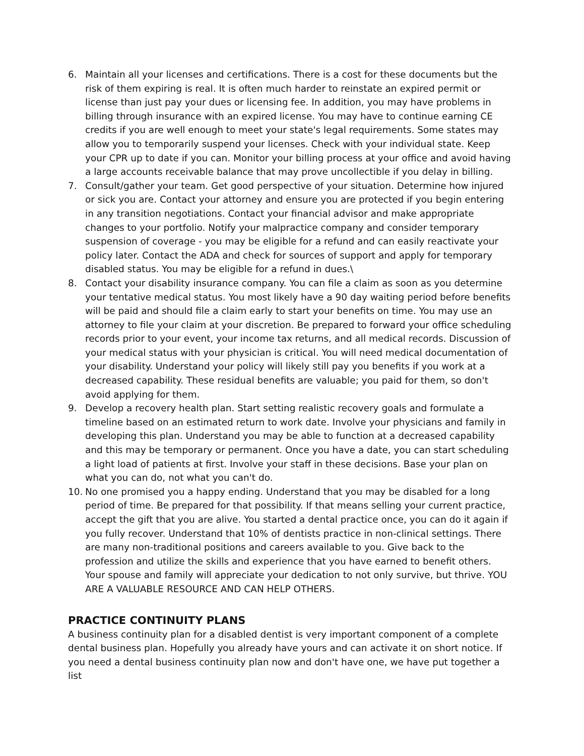6. Maintain all your licenses and certifications. There is a cost for these documents but the risk of them expiring is real. It is often much harder to reinstate an expired permit or license than just pay your dues or licensing fee. In addition, you may have problems in billing through insurance with an expired license. You may have to continue earning CE credits if you are well enough to meet your state's legal requirements. Some states may allow you to temporarily suspend your licenses. Check with your individual state. Keep your CPR up to date if you can. Monitor your billing process at your office and avoid having a large accounts receivable balance that may prove uncollectible if you delay in billing.
7. Consult/gather your team. Get good perspective of your situation. Determine how injured or sick you are. Contact your attorney and ensure you are protected if you begin entering in any transition negotiations. Contact your financial advisor and make appropriate changes to your portfolio. Notify your malpractice company and consider temporary suspension of coverage - you may be eligible for a refund and can easily reactivate your policy later. Contact the ADA and check for sources of support and apply for temporary disabled status. You may be eligible for a refund in dues.\
8. Contact your disability insurance company. You can file a claim as soon as you determine your tentative medical status. You most likely have a 90 day waiting period before benefits will be paid and should file a claim early to start your benefits on time. You may use an attorney to file your claim at your discretion. Be prepared to forward your office scheduling records prior to your event, your income tax returns, and all medical records. Discussion of your medical status with your physician is critical. You will need medical documentation of your disability. Understand your policy will likely still pay you benefits if you work at a decreased capability. These residual benefits are valuable; you paid for them, so don't avoid applying for them.
9. Develop a recovery health plan. Start setting realistic recovery goals and formulate a timeline based on an estimated return to work date. Involve your physicians and family in developing this plan. Understand you may be able to function at a decreased capability and this may be temporary or permanent. Once you have a date, you can start scheduling a light load of patients at first. Involve your staff in these decisions. Base your plan on what you can do, not what you can't do.
10. No one promised you a happy ending. Understand that you may be disabled for a long period of time. Be prepared for that possibility. If that means selling your current practice, accept the gift that you are alive. You started a dental practice once, you can do it again if you fully recover. Understand that 10% of dentists practice in non-clinical settings. There are many non-traditional positions and careers available to you. Give back to the profession and utilize the skills and experience that you have earned to benefit others. Your spouse and family will appreciate your dedication to not only survive, but thrive. YOU ARE A VALUABLE RESOURCE AND CAN HELP OTHERS.
PRACTICE CONTINUITY PLANS
A business continuity plan for a disabled dentist is very important component of a complete dental business plan. Hopefully you already have yours and can activate it on short notice. If you need a dental business continuity plan now and don't have one, we have put together a list